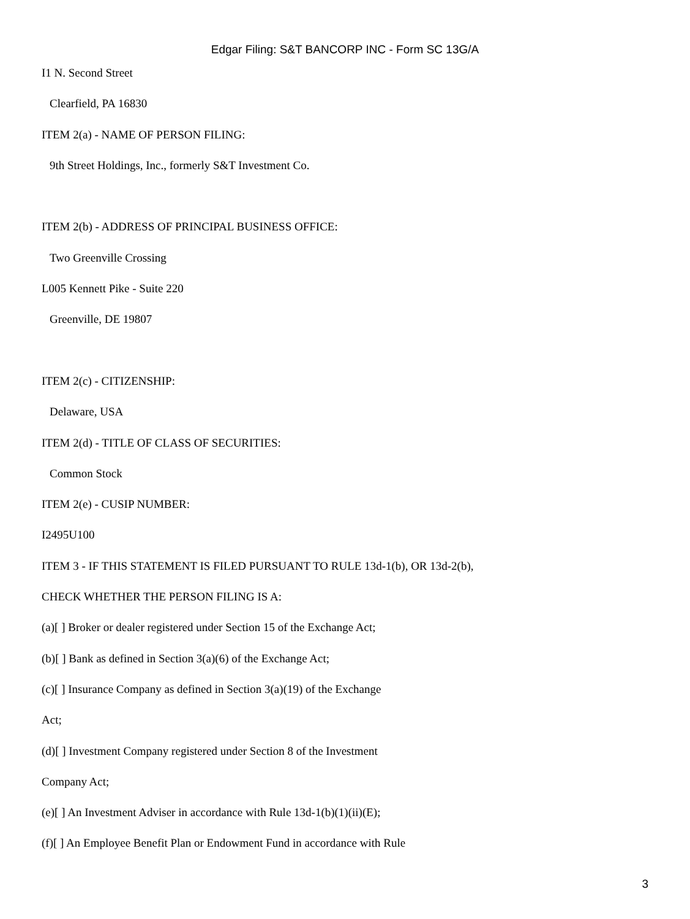Edgar Filing: S&T BANCORP INC - Form SC 13G/A
I1 N. Second Street
Clearfield, PA 16830
ITEM 2(a) - NAME OF PERSON FILING:
9th Street Holdings, Inc., formerly S&T Investment Co.
ITEM 2(b) - ADDRESS OF PRINCIPAL BUSINESS OFFICE:
Two Greenville Crossing
L005 Kennett Pike - Suite 220
Greenville, DE 19807
ITEM 2(c) - CITIZENSHIP:
Delaware, USA
ITEM 2(d) - TITLE OF CLASS OF SECURITIES:
Common Stock
ITEM 2(e) - CUSIP NUMBER:
I2495U100
ITEM 3 - IF THIS STATEMENT IS FILED PURSUANT TO RULE 13d-1(b), OR 13d-2(b),
CHECK WHETHER THE PERSON FILING IS A:
(a)[ ] Broker or dealer registered under Section 15 of the Exchange Act;
(b)[ ] Bank as defined in Section 3(a)(6) of the Exchange Act;
(c)[ ] Insurance Company as defined in Section 3(a)(19) of the Exchange
Act;
(d)[ ] Investment Company registered under Section 8 of the Investment
Company Act;
(e)[ ] An Investment Adviser in accordance with Rule 13d-1(b)(1)(ii)(E);
(f)[ ] An Employee Benefit Plan or Endowment Fund in accordance with Rule
3